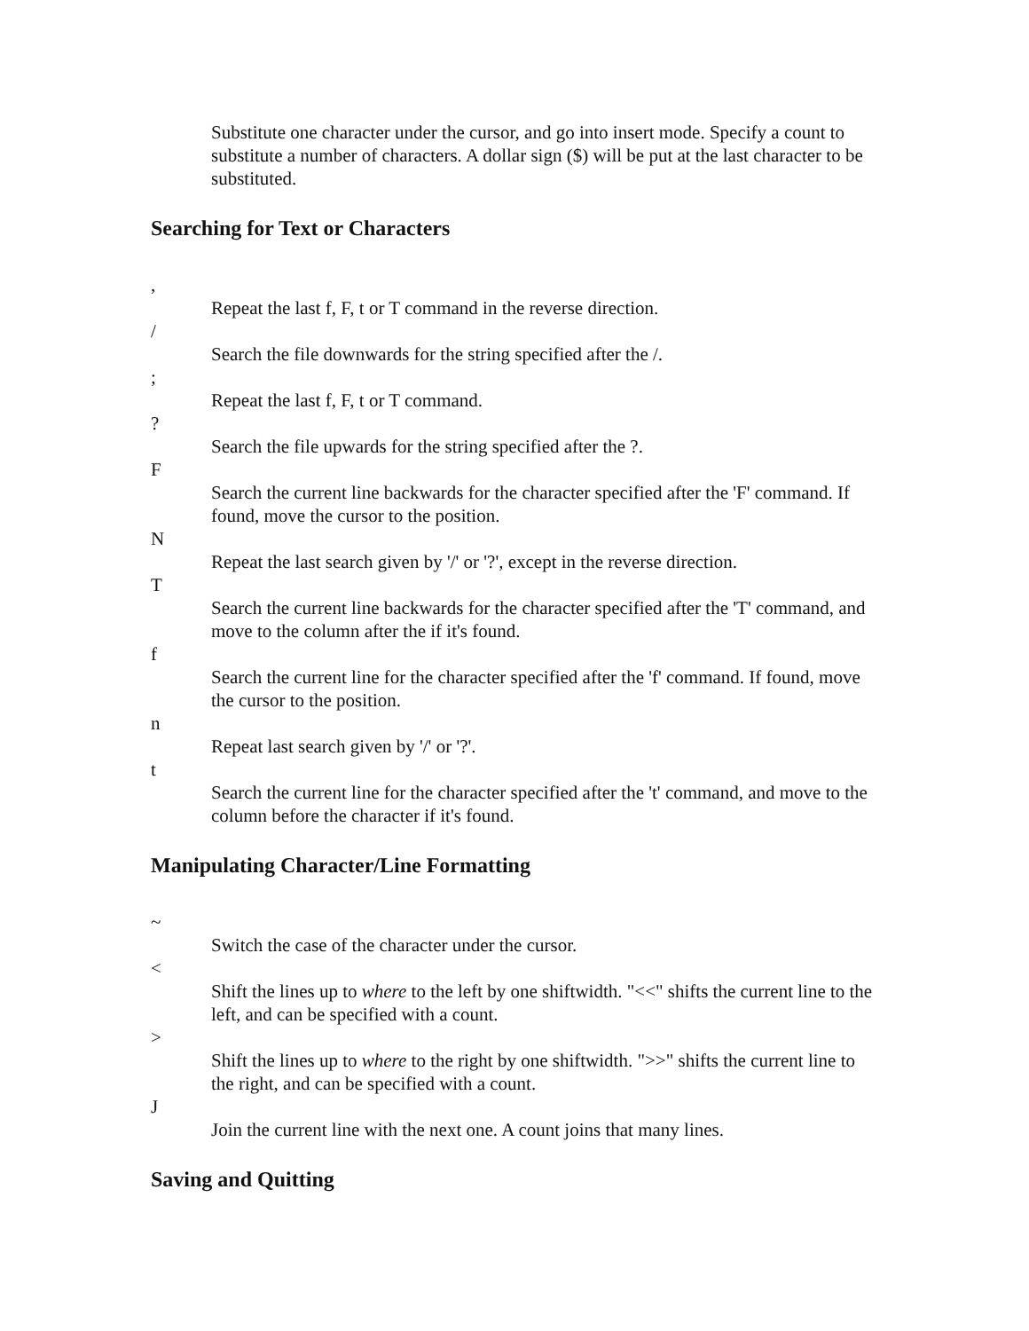Substitute one character under the cursor, and go into insert mode. Specify a count to substitute a number of characters. A dollar sign ($) will be put at the last character to be substituted.
Searching for Text or Characters
,
Repeat the last f, F, t or T command in the reverse direction.
/
Search the file downwards for the string specified after the /.
;
Repeat the last f, F, t or T command.
?
Search the file upwards for the string specified after the ?.
F
Search the current line backwards for the character specified after the 'F' command. If found, move the cursor to the position.
N
Repeat the last search given by '/' or '?', except in the reverse direction.
T
Search the current line backwards for the character specified after the 'T' command, and move to the column after the if it's found.
f
Search the current line for the character specified after the 'f' command. If found, move the cursor to the position.
n
Repeat last search given by '/' or '?'.
t
Search the current line for the character specified after the 't' command, and move to the column before the character if it's found.
Manipulating Character/Line Formatting
~
Switch the case of the character under the cursor.
<
Shift the lines up to where to the left by one shiftwidth. "<<" shifts the current line to the left, and can be specified with a count.
>
Shift the lines up to where to the right by one shiftwidth. ">>" shifts the current line to the right, and can be specified with a count.
J
Join the current line with the next one. A count joins that many lines.
Saving and Quitting